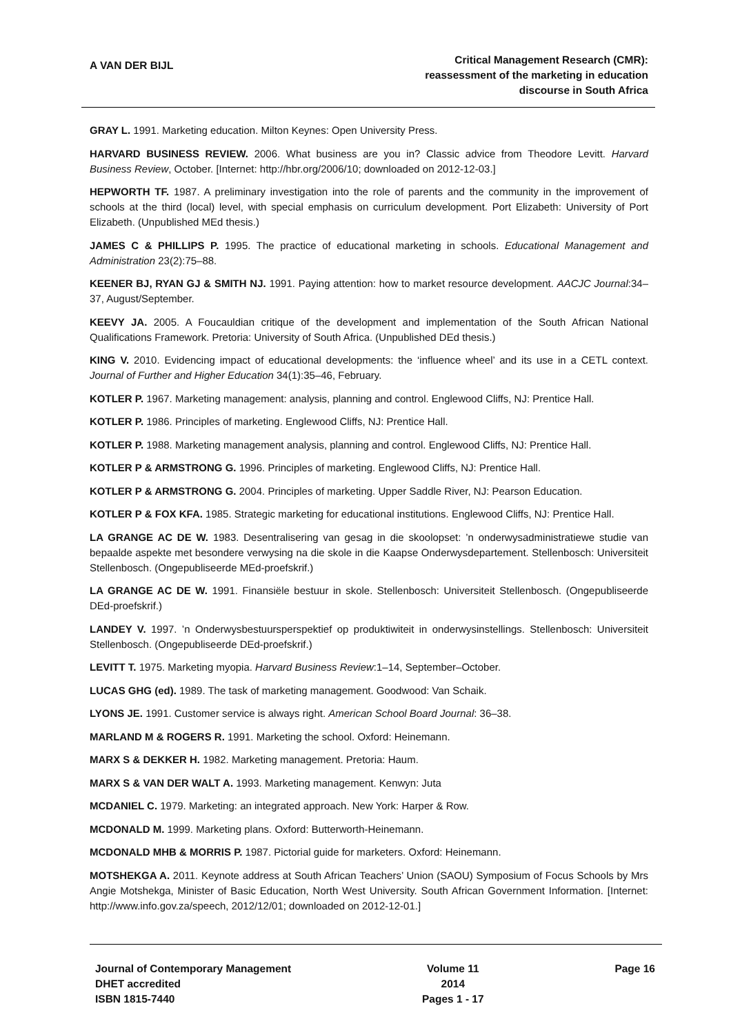A VAN DER BIJL
Critical Management Research (CMR):
reassessment of the marketing in education
discourse in South Africa
GRAY L. 1991. Marketing education. Milton Keynes: Open University Press.
HARVARD BUSINESS REVIEW. 2006. What business are you in? Classic advice from Theodore Levitt. Harvard Business Review, October. [Internet: http://hbr.org/2006/10; downloaded on 2012-12-03.]
HEPWORTH TF. 1987. A preliminary investigation into the role of parents and the community in the improvement of schools at the third (local) level, with special emphasis on curriculum development. Port Elizabeth: University of Port Elizabeth. (Unpublished MEd thesis.)
JAMES C & PHILLIPS P. 1995. The practice of educational marketing in schools. Educational Management and Administration 23(2):75–88.
KEENER BJ, RYAN GJ & SMITH NJ. 1991. Paying attention: how to market resource development. AACJC Journal:34–37, August/September.
KEEVY JA. 2005. A Foucauldian critique of the development and implementation of the South African National Qualifications Framework. Pretoria: University of South Africa. (Unpublished DEd thesis.)
KING V. 2010. Evidencing impact of educational developments: the ‘influence wheel’ and its use in a CETL context. Journal of Further and Higher Education 34(1):35–46, February.
KOTLER P. 1967. Marketing management: analysis, planning and control. Englewood Cliffs, NJ: Prentice Hall.
KOTLER P. 1986. Principles of marketing. Englewood Cliffs, NJ: Prentice Hall.
KOTLER P. 1988. Marketing management analysis, planning and control. Englewood Cliffs, NJ: Prentice Hall.
KOTLER P & ARMSTRONG G. 1996. Principles of marketing. Englewood Cliffs, NJ: Prentice Hall.
KOTLER P & ARMSTRONG G. 2004. Principles of marketing. Upper Saddle River, NJ: Pearson Education.
KOTLER P & FOX KFA. 1985. Strategic marketing for educational institutions. Englewood Cliffs, NJ: Prentice Hall.
LA GRANGE AC DE W. 1983. Desentralisering van gesag in die skoolopset: ’n onderwysadministratiewe studie van bepaalde aspekte met besondere verwysing na die skole in die Kaapse Onderwysdepartement. Stellenbosch: Universiteit Stellenbosch. (Ongepubliseerde MEd-proefskrif.)
LA GRANGE AC DE W. 1991. Finansiële bestuur in skole. Stellenbosch: Universiteit Stellenbosch. (Ongepubliseerde DEd-proefskrif.)
LANDEY V. 1997. ’n Onderwysbestuursperspektief op produktiwiteit in onderwysinstellings. Stellenbosch: Universiteit Stellenbosch. (Ongepubliseerde DEd-proefskrif.)
LEVITT T. 1975. Marketing myopia. Harvard Business Review:1–14, September–October.
LUCAS GHG (ed). 1989. The task of marketing management. Goodwood: Van Schaik.
LYONS JE. 1991. Customer service is always right. American School Board Journal: 36–38.
MARLAND M & ROGERS R. 1991. Marketing the school. Oxford: Heinemann.
MARX S & DEKKER H. 1982. Marketing management. Pretoria: Haum.
MARX S & VAN DER WALT A. 1993. Marketing management. Kenwyn: Juta
MCDANIEL C. 1979. Marketing: an integrated approach. New York: Harper & Row.
MCDONALD M. 1999. Marketing plans. Oxford: Butterworth-Heinemann.
MCDONALD MHB & MORRIS P. 1987. Pictorial guide for marketers. Oxford: Heinemann.
MOTSHEKGA A. 2011. Keynote address at South African Teachers’ Union (SAOU) Symposium of Focus Schools by Mrs Angie Motshekga, Minister of Basic Education, North West University. South African Government Information. [Internet: http://www.info.gov.za/speech, 2012/12/01; downloaded on 2012-12-01.]
Journal of Contemporary Management
DHET accredited
ISBN 1815-7440
Volume 11
2014
Pages 1 - 17
Page 16